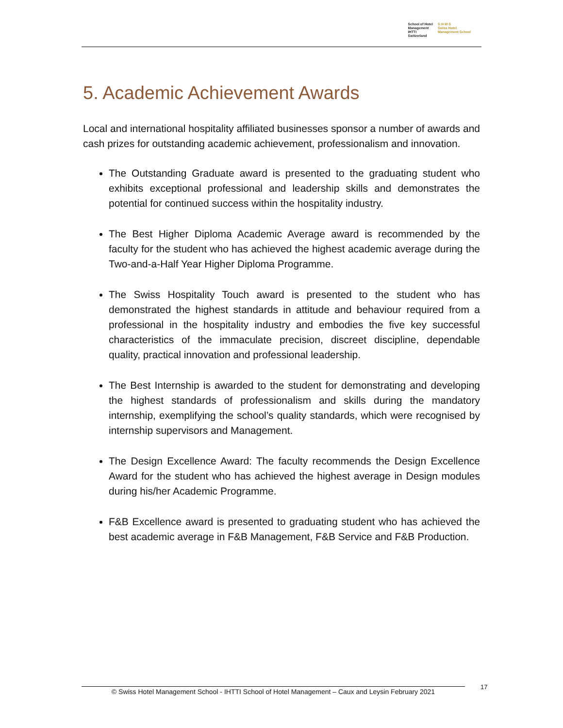School of Hotel
Management
IHTTI
Switzerland
S·H·M·S
Swiss Hotel
Management School
5. Academic Achievement Awards
Local and international hospitality affiliated businesses sponsor a number of awards and cash prizes for outstanding academic achievement, professionalism and innovation.
The Outstanding Graduate award is presented to the graduating student who exhibits exceptional professional and leadership skills and demonstrates the potential for continued success within the hospitality industry.
The Best Higher Diploma Academic Average award is recommended by the faculty for the student who has achieved the highest academic average during the Two-and-a-Half Year Higher Diploma Programme.
The Swiss Hospitality Touch award is presented to the student who has demonstrated the highest standards in attitude and behaviour required from a professional in the hospitality industry and embodies the five key successful characteristics of the immaculate precision, discreet discipline, dependable quality, practical innovation and professional leadership.
The Best Internship is awarded to the student for demonstrating and developing the highest standards of professionalism and skills during the mandatory internship, exemplifying the school’s quality standards, which were recognised by internship supervisors and Management.
The Design Excellence Award: The faculty recommends the Design Excellence Award for the student who has achieved the highest average in Design modules during his/her Academic Programme.
F&B Excellence award is presented to graduating student who has achieved the best academic average in F&B Management, F&B Service and F&B Production.
© Swiss Hotel Management School - IHTTI School of Hotel Management – Caux and Leysin February 2021
17